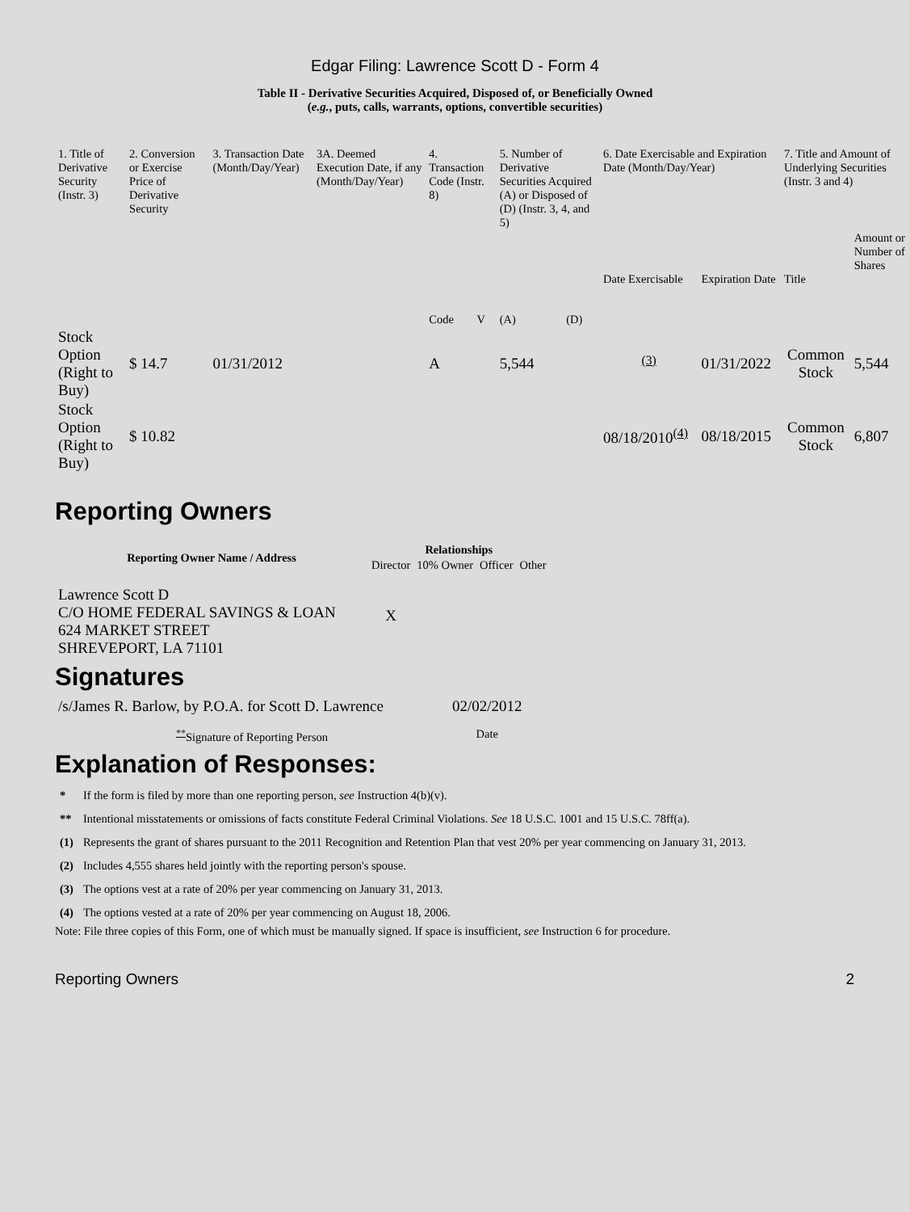Edgar Filing: Lawrence Scott D - Form 4
Table II - Derivative Securities Acquired, Disposed of, or Beneficially Owned
(e.g., puts, calls, warrants, options, convertible securities)
| 1. Title of Derivative Security (Instr. 3) | 2. Conversion or Exercise Price of Derivative Security | 3. Transaction Date (Month/Day/Year) | 3A. Deemed Execution Date, if any (Month/Day/Year) | 4. Transaction Code (Instr. 8) | | 5. Number of Derivative Securities Acquired (A) or Disposed of (D) (Instr. 3, 4, and 5) | | 6. Date Exercisable and Expiration Date (Month/Day/Year) | | 7. Title and Amount of Underlying Securities (Instr. 3 and 4) | |
| | | | | Code | V | (A) | (D) | Date Exercisable | Expiration Date | Title | Amount or Number of Shares |
| Stock Option (Right to Buy) | $ 14.7 | 01/31/2012 | | A | | 5,544 | | <sup>(3)</sup> | 01/31/2022 | Common Stock | 5,544 |
| Stock Option (Right to Buy) | $ 10.82 | | | | | | | 08/18/2010<sup>(4)</sup> | 08/18/2015 | Common Stock | 6,807 |
Reporting Owners
| Reporting Owner Name / Address | Relationships | | | |
| --- | --- | --- | --- | --- |
| | Director | 10% Owner | Officer | Other |
| Lawrence Scott D C/O HOME FEDERAL SAVINGS & LOAN 624 MARKET STREET SHREVEPORT, LA 71101 | X | | | |
Signatures
| /s/James R. Barlow, by P.O.A. for Scott D. Lawrence | 02/02/2012 |
| <sup>**</sup> Signature of Reporting Person | Date |
Explanation of Responses:
| * | If the form is filed by more than one reporting person, see Instruction 4(b)(v). |
| ** | Intentional misstatements or omissions of facts constitute Federal Criminal Violations. See 18 U.S.C. 1001 and 15 U.S.C. 78ff(a). |
| (1) | Represents the grant of shares pursuant to the 2011 Recognition and Retention Plan that vest 20% per year commencing on January 31, 2013. |
| (2) | Includes 4,555 shares held jointly with the reporting person's spouse. |
| (3) | The options vest at a rate of 20% per year commencing on January 31, 2013. |
| (4) | The options vested at a rate of 20% per year commencing on August 18, 2006. |
Note: File three copies of this Form, one of which must be manually signed. If space is insufficient, see Instruction 6 for procedure.
Reporting Owners 2